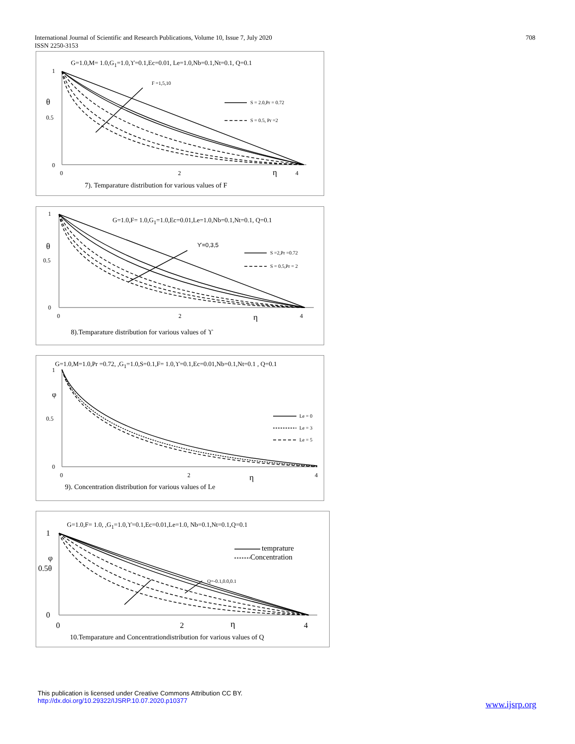International Journal of Scientific and Research Publications, Volume 10, Issue 7, July 2020
ISSN 2250-3153
708
G=1.0,M= 1.0,G<sub>1</sub>=1.0,ϒ=0.1,Ec=0.01, Le=1.0,Nb=0.1,Nt=0.1, Q=0.1
1
θ
0.5
0
F =1,5,10
S = 2.0,Pr = 0.72
S = 0.5, Pr =2
0 2 η 4
7). Temparature distribution for various values of F
G=1.0,F= 1.0,G<sub>1</sub>=1.0,Ec=0.01,Le=1.0,Nb=0.1,Nt=0.1, Q=0.1
1
θ
0.5
0
ϒ=0,3,5
S =2,Pr =0.72
S = 0.5,Pr = 2
0 2 η 4
8).Temparature distribution for various values of ϒ
G=1.0,M=1.0,Pr =0.72, ,G<sub>1</sub>=1.0,S=0.1,F= 1.0,ϒ=0.1,Ec=0.01,Nb=0.1,Nt=0.1 , Q=0.1
1
φ
0.5
0
Le = 0
Le = 3
Le = 5
0 2 η 4
9). Concentration distribution for various values of Le
G=1.0,F= 1.0, ,G<sub>1</sub>=1.0,ϒ=0.1,Ec=0.01,Le=1.0, Nb=0.1,Nt=0.1,Q=0.1
1
φ
0.5θ
0
temprature
Concentration
Q=-0.1,0.0,0.1
0 2 η 4
10.Temparature and Concentrationdistribution for various values of Q
This publication is licensed under Creative Commons Attribution CC BY.
http://dx.doi.org/10.29322/IJSRP.10.07.2020.p10377
www.ijsrp.org